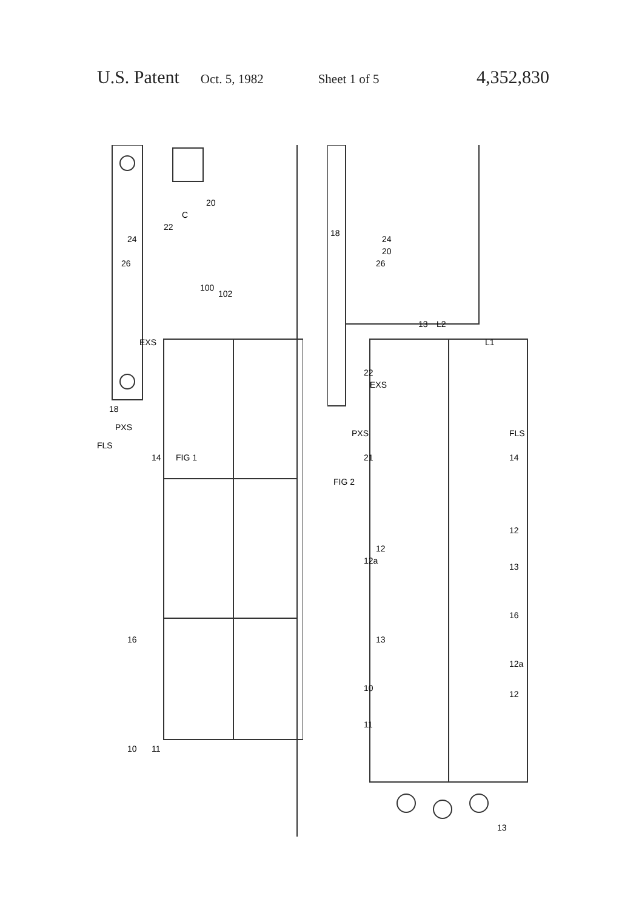U.S. Patent Oct. 5, 1982 Sheet 1 of 5 4,352,830
FIG 1
18
PXS
FLS
14
16
10
11
20
22
C
26
24
100
102
EXS
FIG 2
18
22
EXS
PXS
21
L2
L1
13
FLS
14
24
20
26
12
13
16
12
12a
13
10
11
12a
12
13